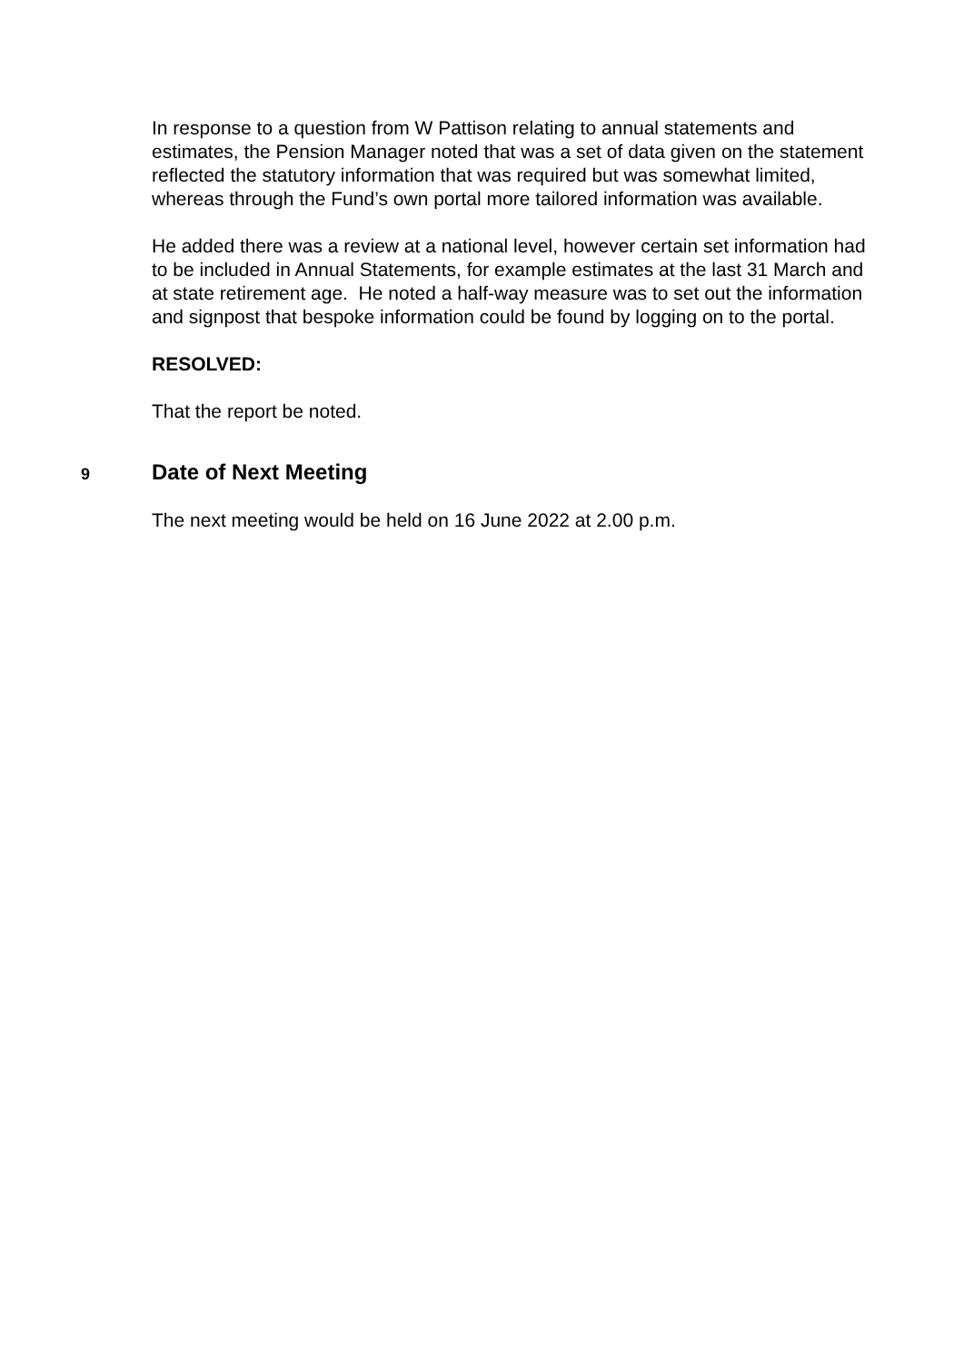In response to a question from W Pattison relating to annual statements and estimates, the Pension Manager noted that was a set of data given on the statement reflected the statutory information that was required but was somewhat limited, whereas through the Fund’s own portal more tailored information was available.
He added there was a review at a national level, however certain set information had to be included in Annual Statements, for example estimates at the last 31 March and at state retirement age. He noted a half-way measure was to set out the information and signpost that bespoke information could be found by logging on to the portal.
RESOLVED:
That the report be noted.
9
Date of Next Meeting
The next meeting would be held on 16 June 2022 at 2.00 p.m.